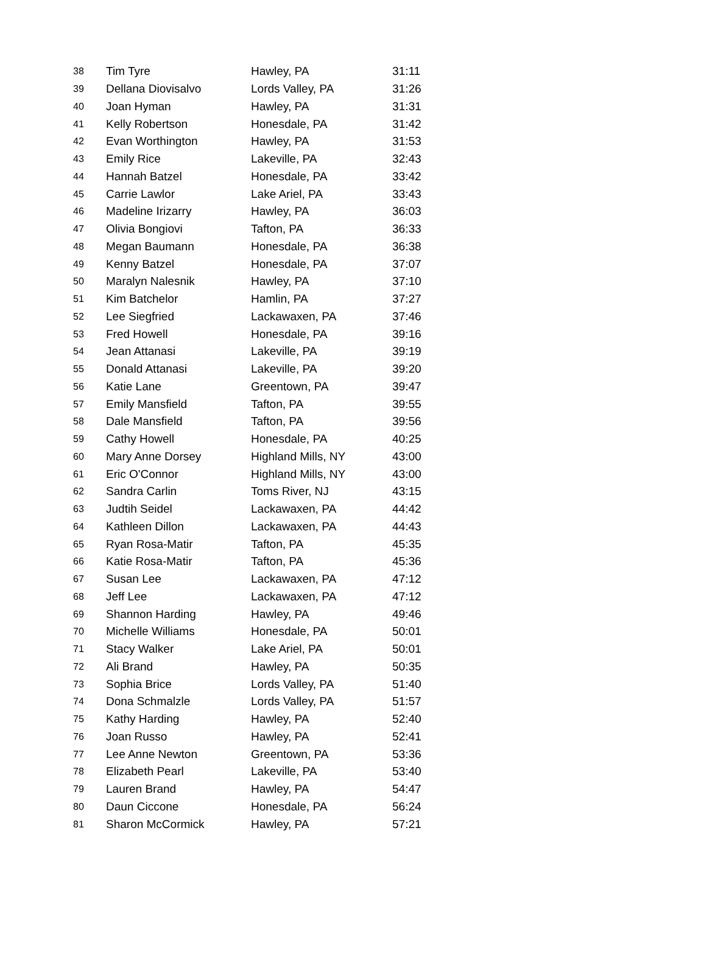| 38 | Tim Tyre | Hawley, PA | 31:11 |
| 39 | Dellana Diovisalvo | Lords Valley, PA | 31:26 |
| 40 | Joan Hyman | Hawley, PA | 31:31 |
| 41 | Kelly Robertson | Honesdale, PA | 31:42 |
| 42 | Evan Worthington | Hawley, PA | 31:53 |
| 43 | Emily Rice | Lakeville, PA | 32:43 |
| 44 | Hannah Batzel | Honesdale, PA | 33:42 |
| 45 | Carrie Lawlor | Lake Ariel, PA | 33:43 |
| 46 | Madeline Irizarry | Hawley, PA | 36:03 |
| 47 | Olivia Bongiovi | Tafton, PA | 36:33 |
| 48 | Megan Baumann | Honesdale, PA | 36:38 |
| 49 | Kenny Batzel | Honesdale, PA | 37:07 |
| 50 | Maralyn Nalesnik | Hawley, PA | 37:10 |
| 51 | Kim Batchelor | Hamlin, PA | 37:27 |
| 52 | Lee Siegfried | Lackawaxen, PA | 37:46 |
| 53 | Fred Howell | Honesdale, PA | 39:16 |
| 54 | Jean Attanasi | Lakeville, PA | 39:19 |
| 55 | Donald Attanasi | Lakeville, PA | 39:20 |
| 56 | Katie Lane | Greentown, PA | 39:47 |
| 57 | Emily Mansfield | Tafton, PA | 39:55 |
| 58 | Dale Mansfield | Tafton, PA | 39:56 |
| 59 | Cathy Howell | Honesdale, PA | 40:25 |
| 60 | Mary Anne Dorsey | Highland Mills, NY | 43:00 |
| 61 | Eric O'Connor | Highland Mills, NY | 43:00 |
| 62 | Sandra Carlin | Toms River, NJ | 43:15 |
| 63 | Judtih Seidel | Lackawaxen, PA | 44:42 |
| 64 | Kathleen Dillon | Lackawaxen, PA | 44:43 |
| 65 | Ryan Rosa-Matir | Tafton, PA | 45:35 |
| 66 | Katie Rosa-Matir | Tafton, PA | 45:36 |
| 67 | Susan Lee | Lackawaxen, PA | 47:12 |
| 68 | Jeff Lee | Lackawaxen, PA | 47:12 |
| 69 | Shannon Harding | Hawley, PA | 49:46 |
| 70 | Michelle Williams | Honesdale, PA | 50:01 |
| 71 | Stacy Walker | Lake Ariel, PA | 50:01 |
| 72 | Ali Brand | Hawley, PA | 50:35 |
| 73 | Sophia Brice | Lords Valley, PA | 51:40 |
| 74 | Dona Schmalzle | Lords Valley, PA | 51:57 |
| 75 | Kathy Harding | Hawley, PA | 52:40 |
| 76 | Joan Russo | Hawley, PA | 52:41 |
| 77 | Lee Anne Newton | Greentown, PA | 53:36 |
| 78 | Elizabeth Pearl | Lakeville, PA | 53:40 |
| 79 | Lauren Brand | Hawley, PA | 54:47 |
| 80 | Daun Ciccone | Honesdale, PA | 56:24 |
| 81 | Sharon McCormick | Hawley, PA | 57:21 |